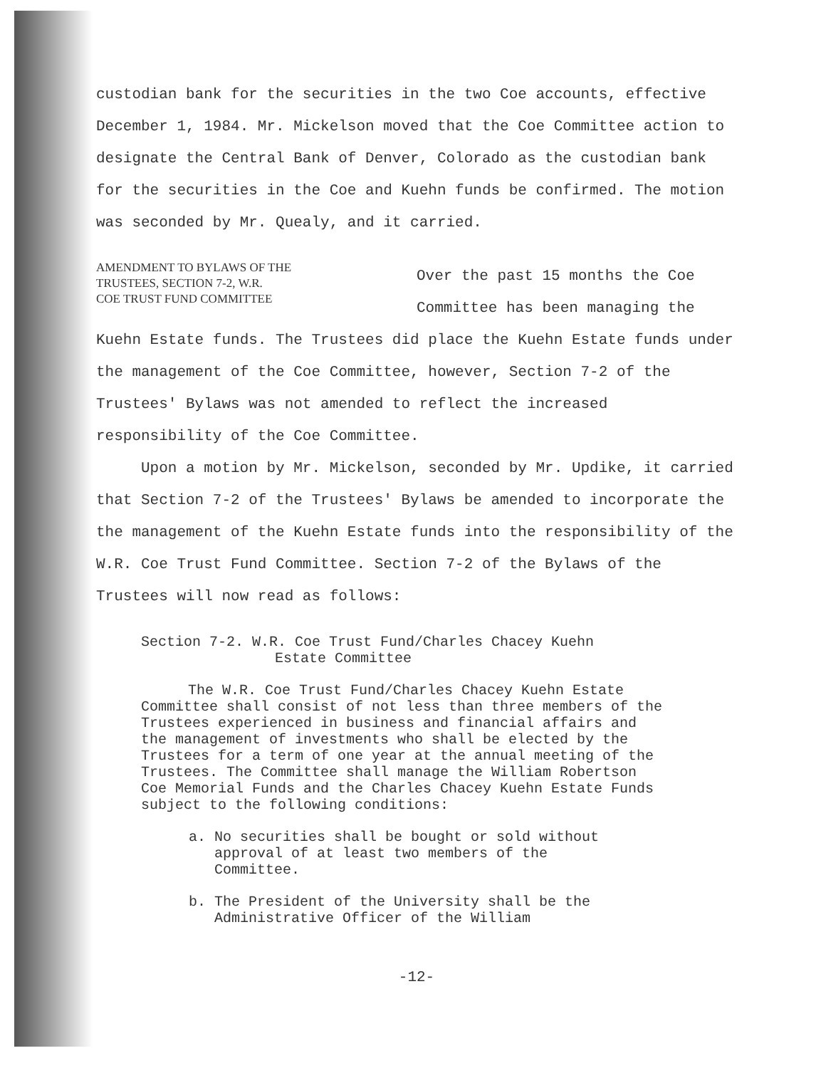custodian bank for the securities in the two Coe accounts, effective December 1, 1984. Mr. Mickelson moved that the Coe Committee action to designate the Central Bank of Denver, Colorado as the custodian bank for the securities in the Coe and Kuehn funds be confirmed. The motion was seconded by Mr. Quealy, and it carried.
AMENDMENT TO BYLAWS OF THE
TRUSTEES, SECTION 7-2, W.R.
COE TRUST FUND COMMITTEE
Over the past 15 months the Coe Committee has been managing the
Kuehn Estate funds. The Trustees did place the Kuehn Estate funds under the management of the Coe Committee, however, Section 7-2 of the Trustees' Bylaws was not amended to reflect the increased responsibility of the Coe Committee.
Upon a motion by Mr. Mickelson, seconded by Mr. Updike, it carried that Section 7-2 of the Trustees' Bylaws be amended to incorporate the the management of the Kuehn Estate funds into the responsibility of the W.R. Coe Trust Fund Committee. Section 7-2 of the Bylaws of the Trustees will now read as follows:
Section 7-2. W.R. Coe Trust Fund/Charles Chacey Kuehn
Estate Committee
The W.R. Coe Trust Fund/Charles Chacey Kuehn Estate Committee shall consist of not less than three members of the Trustees experienced in business and financial affairs and the management of investments who shall be elected by the Trustees for a term of one year at the annual meeting of the Trustees. The Committee shall manage the William Robertson Coe Memorial Funds and the Charles Chacey Kuehn Estate Funds subject to the following conditions:
a. No securities shall be bought or sold without
approval of at least two members of the
Committee.
b. The President of the University shall be the
Administrative Officer of the William
-12-